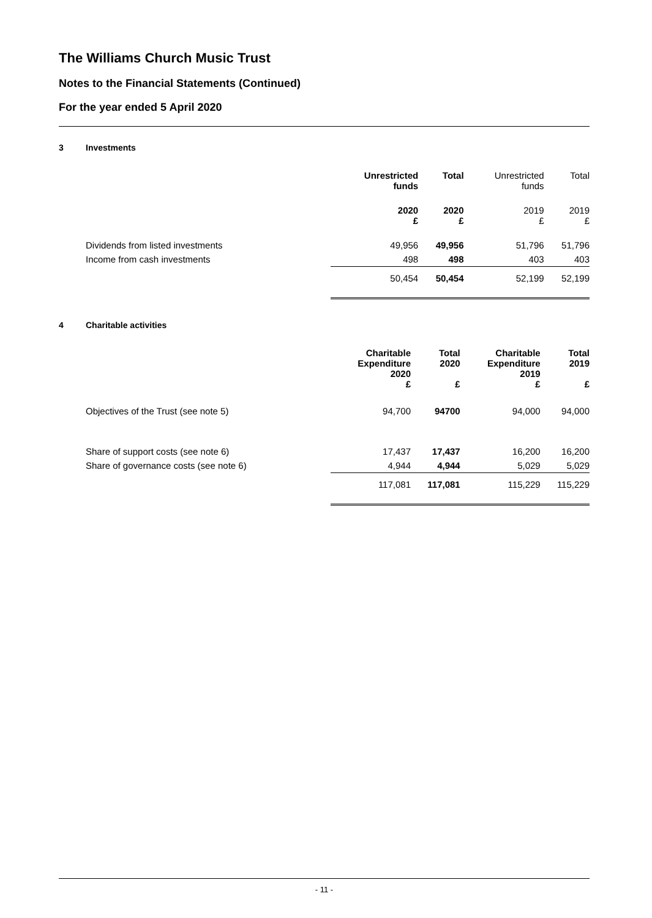The Williams Church Music Trust
Notes to the Financial Statements (Continued)
For the year ended 5 April 2020
3 Investments
| | Unrestricted funds | Total | Unrestricted funds | Total |
| | 2020 £ | 2020 £ | 2019 £ | 2019 £ |
| Dividends from listed investments | 49,956 | 49,956 | 51,796 | 51,796 |
| Income from cash investments | 498 | 498 | 403 | 403 |
| | 50,454 | 50,454 | 52,199 | 52,199 |
4 Charitable activities
| | Charitable Expenditure 2020 £ | Total 2020 £ | Charitable Expenditure 2019 £ | Total 2019 £ |
| Objectives of the Trust (see note 5) | 94,700 | 94700 | 94,000 | 94,000 |
| Share of support costs (see note 6) | 17,437 | 17,437 | 16,200 | 16,200 |
| Share of governance costs (see note 6) | 4,944 | 4,944 | 5,029 | 5,029 |
| | 117,081 | 117,081 | 115,229 | 115,229 |
- 11 -